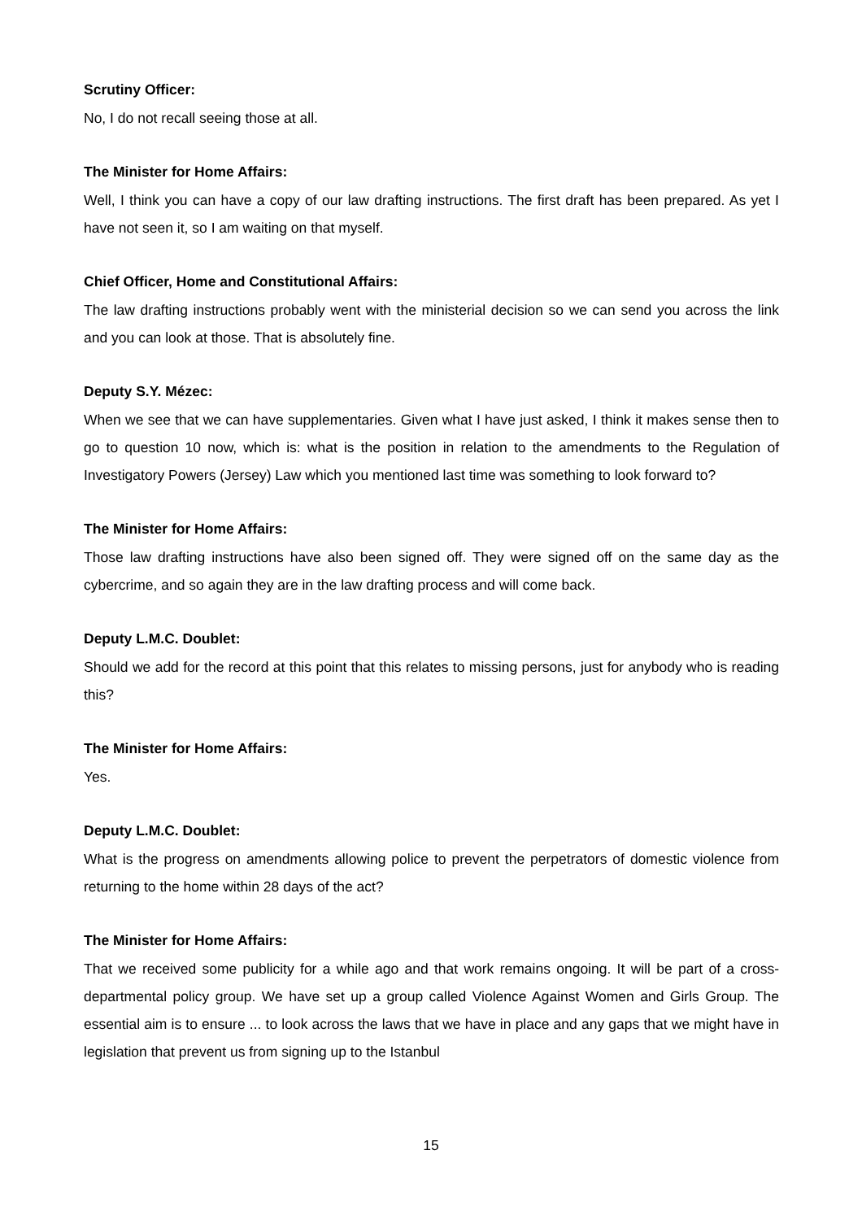Scrutiny Officer:
No, I do not recall seeing those at all.
The Minister for Home Affairs:
Well, I think you can have a copy of our law drafting instructions. The first draft has been prepared. As yet I have not seen it, so I am waiting on that myself.
Chief Officer, Home and Constitutional Affairs:
The law drafting instructions probably went with the ministerial decision so we can send you across the link and you can look at those. That is absolutely fine.
Deputy S.Y. Mézec:
When we see that we can have supplementaries. Given what I have just asked, I think it makes sense then to go to question 10 now, which is: what is the position in relation to the amendments to the Regulation of Investigatory Powers (Jersey) Law which you mentioned last time was something to look forward to?
The Minister for Home Affairs:
Those law drafting instructions have also been signed off. They were signed off on the same day as the cybercrime, and so again they are in the law drafting process and will come back.
Deputy L.M.C. Doublet:
Should we add for the record at this point that this relates to missing persons, just for anybody who is reading this?
The Minister for Home Affairs:
Yes.
Deputy L.M.C. Doublet:
What is the progress on amendments allowing police to prevent the perpetrators of domestic violence from returning to the home within 28 days of the act?
The Minister for Home Affairs:
That we received some publicity for a while ago and that work remains ongoing. It will be part of a cross-departmental policy group. We have set up a group called Violence Against Women and Girls Group. The essential aim is to ensure ... to look across the laws that we have in place and any gaps that we might have in legislation that prevent us from signing up to the Istanbul
15